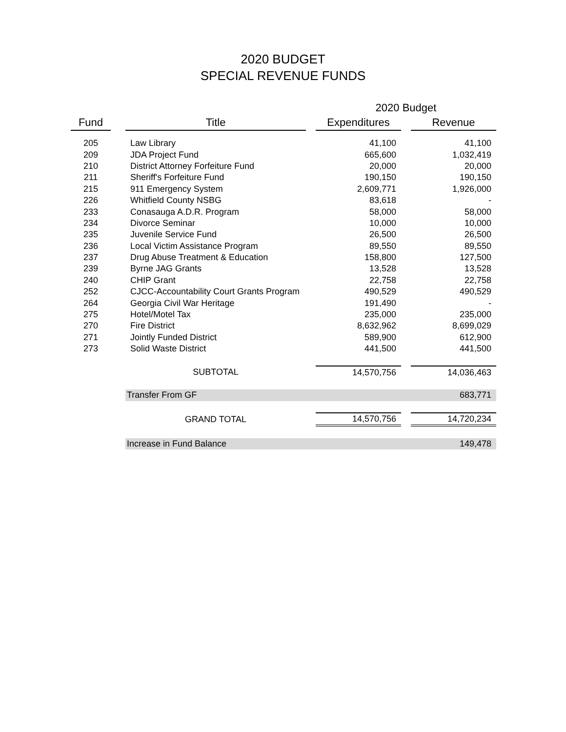2020 BUDGET
SPECIAL REVENUE FUNDS
| | | | | 2020 Budget | | |
| Fund | | Title | | Expenditures | | Revenue |
| 205 | | Law Library | | 41,100 | | 41,100 |
| 209 | | JDA Project Fund | | 665,600 | | 1,032,419 |
| 210 | | District Attorney Forfeiture Fund | | 20,000 | | 20,000 |
| 211 | | Sheriff's Forfeiture Fund | | 190,150 | | 190,150 |
| 215 | | 911 Emergency System | | 2,609,771 | | 1,926,000 |
| 226 | | Whitfield County NSBG | | 83,618 | | - |
| 233 | | Conasauga A.D.R. Program | | 58,000 | | 58,000 |
| 234 | | Divorce Seminar | | 10,000 | | 10,000 |
| 235 | | Juvenile Service Fund | | 26,500 | | 26,500 |
| 236 | | Local Victim Assistance Program | | 89,550 | | 89,550 |
| 237 | | Drug Abuse Treatment & Education | | 158,800 | | 127,500 |
| 239 | | Byrne JAG Grants | | 13,528 | | 13,528 |
| 240 | | CHIP Grant | | 22,758 | | 22,758 |
| 252 | | CJCC-Accountability Court Grants Program | | 490,529 | | 490,529 |
| 264 | | Georgia Civil War Heritage | | 191,490 | | - |
| 275 | | Hotel/Motel Tax | | 235,000 | | 235,000 |
| 270 | | Fire District | | 8,632,962 | | 8,699,029 |
| 271 | | Jointly Funded District | | 589,900 | | 612,900 |
| 273 | | Solid Waste District | | 441,500 | | 441,500 |
| | | SUBTOTAL | | 14,570,756 | | 14,036,463 |
| | | Transfer From GF | | | | 683,771 |
| | | GRAND TOTAL | | 14,570,756 | | 14,720,234 |
| | | Increase in Fund Balance | | | | 149,478 |